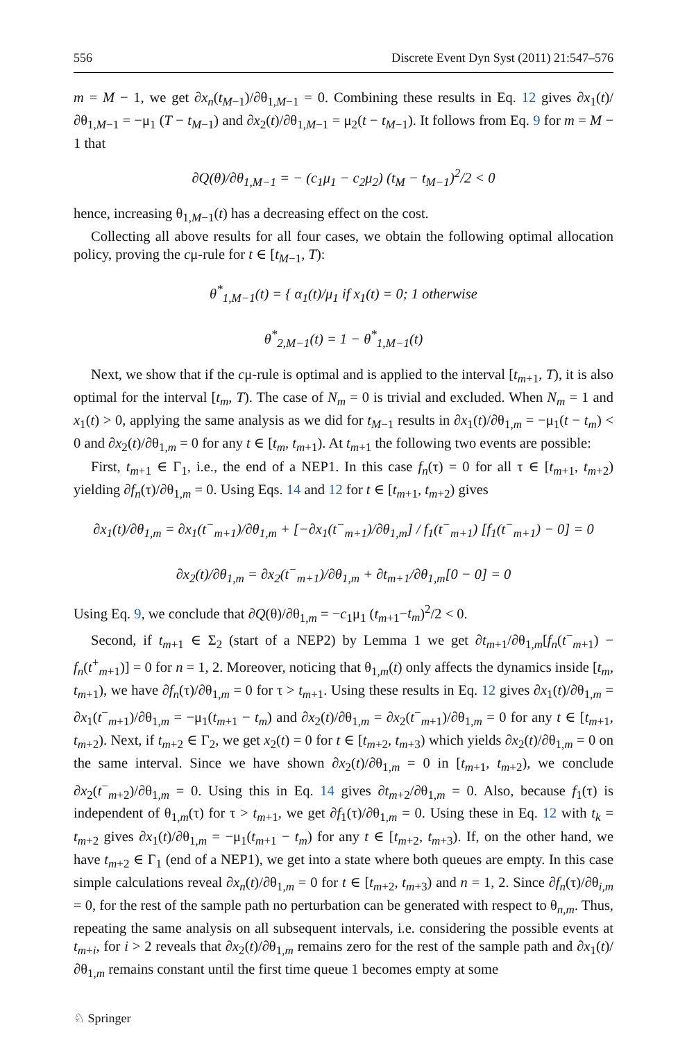556 Discrete Event Dyn Syst (2011) 21:547–576
m = M − 1, we get ∂x<sub>n</sub>(t<sub>M−1</sub>)/∂θ<sub>1,M−1</sub> = 0. Combining these results in Eq. 12 gives ∂x<sub>1</sub>(t)/∂θ<sub>1,M−1</sub> = −μ<sub>1</sub> (T − t<sub>M−1</sub>) and ∂x<sub>2</sub>(t)/∂θ<sub>1,M−1</sub> = μ<sub>2</sub>(t − t<sub>M−1</sub>). It follows from Eq. 9 for m = M − 1 that
∂Q(θ)/∂θ<sub>1,M−1</sub> = − (c<sub>1</sub>μ<sub>1</sub> − c<sub>2</sub>μ<sub>2</sub>) (t<sub>M</sub> − t<sub>M−1</sub>)<sup>2</sup>/2 < 0
hence, increasing θ<sub>1,M−1</sub>(t) has a decreasing effect on the cost.
Collecting all above results for all four cases, we obtain the following optimal allocation policy, proving the cμ-rule for t ∈ [t<sub>M−1</sub>, T):
θ<sup>*</sup><sub>1,M−1</sub>(t) = { α<sub>1</sub>(t)/μ<sub>1</sub> if x<sub>1</sub>(t) = 0; 1 otherwise
θ<sup>*</sup><sub>2,M−1</sub>(t) = 1 − θ<sup>*</sup><sub>1,M−1</sub>(t)
Next, we show that if the cμ-rule is optimal and is applied to the interval [t<sub>m+1</sub>, T), it is also optimal for the interval [t<sub>m</sub>, T). The case of N<sub>m</sub> = 0 is trivial and excluded. When N<sub>m</sub> = 1 and x<sub>1</sub>(t) > 0, applying the same analysis as we did for t<sub>M−1</sub> results in ∂x<sub>1</sub>(t)/∂θ<sub>1,m</sub> = −μ<sub>1</sub>(t − t<sub>m</sub>) < 0 and ∂x<sub>2</sub>(t)/∂θ<sub>1,m</sub> = 0 for any t ∈ [t<sub>m</sub>, t<sub>m+1</sub>). At t<sub>m+1</sub> the following two events are possible:
First, t<sub>m+1</sub> ∈ Γ<sub>1</sub>, i.e., the end of a NEP1. In this case f<sub>n</sub>(τ) = 0 for all τ ∈ [t<sub>m+1</sub>, t<sub>m+2</sub>) yielding ∂f<sub>n</sub>(τ)/∂θ<sub>1,m</sub> = 0. Using Eqs. 14 and 12 for t ∈ [t<sub>m+1</sub>, t<sub>m+2</sub>) gives
∂x<sub>1</sub>(t)/∂θ<sub>1,m</sub> = ∂x<sub>1</sub>(t<sup>−</sup><sub>m+1</sub>)/∂θ<sub>1,m</sub> + [−∂x<sub>1</sub>(t<sup>−</sup><sub>m+1</sub>)/∂θ<sub>1,m</sub>] / f<sub>1</sub>(t<sup>−</sup><sub>m+1</sub>) [f<sub>1</sub>(t<sup>−</sup><sub>m+1</sub>) − 0] = 0
∂x<sub>2</sub>(t)/∂θ<sub>1,m</sub> = ∂x<sub>2</sub>(t<sup>−</sup><sub>m+1</sub>)/∂θ<sub>1,m</sub> + ∂t<sub>m+1</sub>/∂θ<sub>1,m</sub>[0 − 0] = 0
Using Eq. 9, we conclude that ∂Q(θ)/∂θ<sub>1,m</sub> = −c<sub>1</sub>μ<sub>1</sub> (t<sub>m+1</sub>−t<sub>m</sub>)<sup>2</sup>/2 < 0.
Second, if t<sub>m+1</sub> ∈ Σ<sub>2</sub> (start of a NEP2) by Lemma 1 we get ∂t<sub>m+1</sub>/∂θ<sub>1,m</sub>[f<sub>n</sub>(t<sup>−</sup><sub>m+1</sub>) − f<sub>n</sub>(t<sup>+</sup><sub>m+1</sub>)] = 0 for n = 1, 2. Moreover, noticing that θ<sub>1,m</sub>(t) only affects the dynamics inside [t<sub>m</sub>, t<sub>m+1</sub>), we have ∂f<sub>n</sub>(τ)/∂θ<sub>1,m</sub> = 0 for τ > t<sub>m+1</sub>. Using these results in Eq. 12 gives ∂x<sub>1</sub>(t)/∂θ<sub>1,m</sub> = ∂x<sub>1</sub>(t<sup>−</sup><sub>m+1</sub>)/∂θ<sub>1,m</sub> = −μ<sub>1</sub>(t<sub>m+1</sub> − t<sub>m</sub>) and ∂x<sub>2</sub>(t)/∂θ<sub>1,m</sub> = ∂x<sub>2</sub>(t<sup>−</sup><sub>m+1</sub>)/∂θ<sub>1,m</sub> = 0 for any t ∈ [t<sub>m+1</sub>, t<sub>m+2</sub>). Next, if t<sub>m+2</sub> ∈ Γ<sub>2</sub>, we get x<sub>2</sub>(t) = 0 for t ∈ [t<sub>m+2</sub>, t<sub>m+3</sub>) which yields ∂x<sub>2</sub>(t)/∂θ<sub>1,m</sub> = 0 on the same interval. Since we have shown ∂x<sub>2</sub>(t)/∂θ<sub>1,m</sub> = 0 in [t<sub>m+1</sub>, t<sub>m+2</sub>), we conclude ∂x<sub>2</sub>(t<sup>−</sup><sub>m+2</sub>)/∂θ<sub>1,m</sub> = 0. Using this in Eq. 14 gives ∂t<sub>m+2</sub>/∂θ<sub>1,m</sub> = 0. Also, because f<sub>1</sub>(τ) is independent of θ<sub>1,m</sub>(τ) for τ > t<sub>m+1</sub>, we get ∂f<sub>1</sub>(τ)/∂θ<sub>1,m</sub> = 0. Using these in Eq. 12 with t<sub>k</sub> = t<sub>m+2</sub> gives ∂x<sub>1</sub>(t)/∂θ<sub>1,m</sub> = −μ<sub>1</sub>(t<sub>m+1</sub> − t<sub>m</sub>) for any t ∈ [t<sub>m+2</sub>, t<sub>m+3</sub>). If, on the other hand, we have t<sub>m+2</sub> ∈ Γ<sub>1</sub> (end of a NEP1), we get into a state where both queues are empty. In this case simple calculations reveal ∂x<sub>n</sub>(t)/∂θ<sub>1,m</sub> = 0 for t ∈ [t<sub>m+2</sub>, t<sub>m+3</sub>) and n = 1, 2. Since ∂f<sub>n</sub>(τ)/∂θ<sub>i,m</sub> = 0, for the rest of the sample path no perturbation can be generated with respect to θ<sub>n,m</sub>. Thus, repeating the same analysis on all subsequent intervals, i.e. considering the possible events at t<sub>m+i</sub>, for i > 2 reveals that ∂x<sub>2</sub>(t)/∂θ<sub>1,m</sub> remains zero for the rest of the sample path and ∂x<sub>1</sub>(t)/∂θ<sub>1,m</sub> remains constant until the first time queue 1 becomes empty at some
♘ Springer